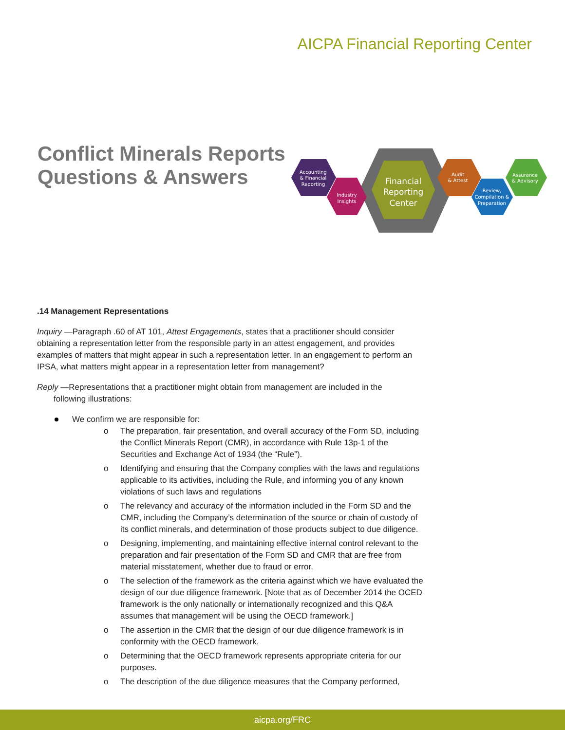AICPA Financial Reporting Center
Conflict Minerals Reports
Questions & Answers
Accounting
& Financial
Reporting
Industry
Insights
Financial
Reporting
Center
Audit
& Attest
Review,
Compilation &
Preparation
Assurance
& Advisory
.14 Management Representations
Inquiry —Paragraph .60 of AT 101, Attest Engagements, states that a practitioner should consider obtaining a representation letter from the responsible party in an attest engagement, and provides examples of matters that might appear in such a representation letter. In an engagement to perform an IPSA, what matters might appear in a representation letter from management?
Reply —Representations that a practitioner might obtain from management are included in the
following illustrations:
We confirm we are responsible for:
o The preparation, fair presentation, and overall accuracy of the Form SD, including the Conflict Minerals Report (CMR), in accordance with Rule 13p-1 of the Securities and Exchange Act of 1934 (the “Rule”).
o Identifying and ensuring that the Company complies with the laws and regulations applicable to its activities, including the Rule, and informing you of any known violations of such laws and regulations
o The relevancy and accuracy of the information included in the Form SD and the CMR, including the Company’s determination of the source or chain of custody of its conflict minerals, and determination of those products subject to due diligence.
o Designing, implementing, and maintaining effective internal control relevant to the preparation and fair presentation of the Form SD and CMR that are free from material misstatement, whether due to fraud or error.
o The selection of the framework as the criteria against which we have evaluated the design of our due diligence framework. [Note that as of December 2014 the OCED framework is the only nationally or internationally recognized and this Q&A assumes that management will be using the OECD framework.]
o The assertion in the CMR that the design of our due diligence framework is in conformity with the OECD framework.
o Determining that the OECD framework represents appropriate criteria for our purposes.
o The description of the due diligence measures that the Company performed,
aicpa.org/FRC